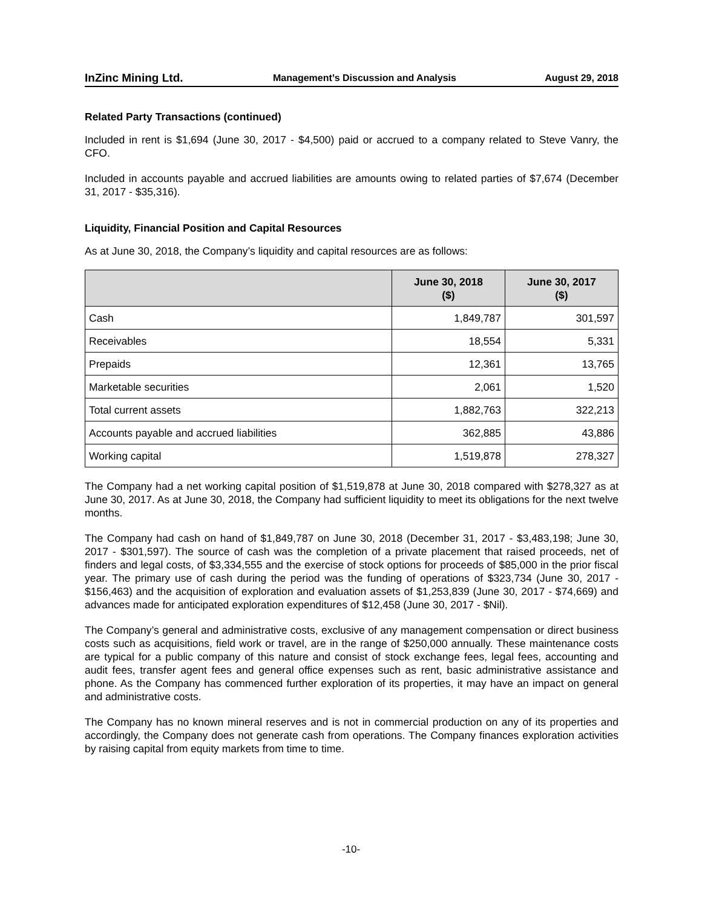InZinc Mining Ltd. Management’s Discussion and Analysis August 29, 2018
Related Party Transactions (continued)
Included in rent is $1,694 (June 30, 2017 - $4,500) paid or accrued to a company related to Steve Vanry, the CFO.
Included in accounts payable and accrued liabilities are amounts owing to related parties of $7,674 (December 31, 2017 - $35,316).
Liquidity, Financial Position and Capital Resources
As at June 30, 2018, the Company’s liquidity and capital resources are as follows:
| | June 30, 2018 ($) | June 30, 2017 ($) |
| --- | --- | --- |
| Cash | 1,849,787 | 301,597 |
| Receivables | 18,554 | 5,331 |
| Prepaids | 12,361 | 13,765 |
| Marketable securities | 2,061 | 1,520 |
| Total current assets | 1,882,763 | 322,213 |
| Accounts payable and accrued liabilities | 362,885 | 43,886 |
| Working capital | 1,519,878 | 278,327 |
The Company had a net working capital position of $1,519,878 at June 30, 2018 compared with $278,327 as at June 30, 2017. As at June 30, 2018, the Company had sufficient liquidity to meet its obligations for the next twelve months.
The Company had cash on hand of $1,849,787 on June 30, 2018 (December 31, 2017 - $3,483,198; June 30, 2017 - $301,597). The source of cash was the completion of a private placement that raised proceeds, net of finders and legal costs, of $3,334,555 and the exercise of stock options for proceeds of $85,000 in the prior fiscal year. The primary use of cash during the period was the funding of operations of $323,734 (June 30, 2017 - $156,463) and the acquisition of exploration and evaluation assets of $1,253,839 (June 30, 2017 - $74,669) and advances made for anticipated exploration expenditures of $12,458 (June 30, 2017 - $Nil).
The Company’s general and administrative costs, exclusive of any management compensation or direct business costs such as acquisitions, field work or travel, are in the range of $250,000 annually. These maintenance costs are typical for a public company of this nature and consist of stock exchange fees, legal fees, accounting and audit fees, transfer agent fees and general office expenses such as rent, basic administrative assistance and phone. As the Company has commenced further exploration of its properties, it may have an impact on general and administrative costs.
The Company has no known mineral reserves and is not in commercial production on any of its properties and accordingly, the Company does not generate cash from operations. The Company finances exploration activities by raising capital from equity markets from time to time.
-10-